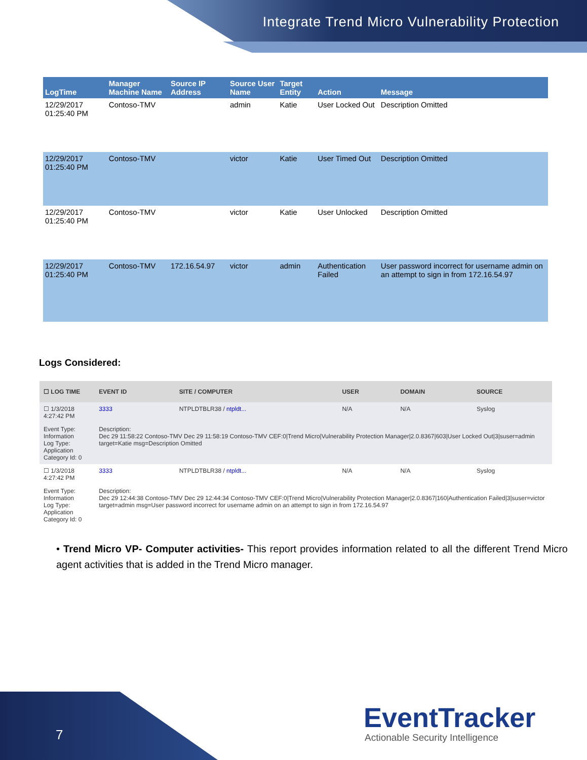Integrate Trend Micro Vulnerability Protection
| LogTime | Manager Machine Name | Source IP Address | Source User Name | Target Entity | Action | Message |
| --- | --- | --- | --- | --- | --- | --- |
| 12/29/2017 01:25:40 PM | Contoso-TMV | | admin | Katie | User Locked Out | Description Omitted |
| 12/29/2017 01:25:40 PM | Contoso-TMV | | victor | Katie | User Timed Out | Description Omitted |
| 12/29/2017 01:25:40 PM | Contoso-TMV | | victor | Katie | User Unlocked | Description Omitted |
| 12/29/2017 01:25:40 PM | Contoso-TMV | 172.16.54.97 | victor | admin | Authentication Failed | User password incorrect for username admin on an attempt to sign in from 172.16.54.97 |
Logs Considered:
| ☐ LOG TIME | EVENT ID | SITE / COMPUTER | USER | DOMAIN | SOURCE |
| --- | --- | --- | --- | --- | --- |
| ☐ 1/3/2018 4:27:42 PM | 3333 | NTPLDTBLR38 / ntpldt... | N/A | N/A | Syslog |
| Event Type: Information Log Type: Application Category Id: 0 | Description: Dec 29 11:58:22 Contoso-TMV Dec 29 11:58:19 Contoso-TMV CEF:0/Trend Micro/Vulnerability Protection Manager/2.0.8367/603/User Locked Out/3/suser=admin target=Katie msg=Description Omitted | | | | |
| ☐ 1/3/2018 4:27:42 PM | 3333 | NTPLDTBLR38 / ntpldt... | N/A | N/A | Syslog |
| Event Type: Information Log Type: Application Category Id: 0 | Description: Dec 29 12:44:38 Contoso-TMV Dec 29 12:44:34 Contoso-TMV CEF:0/Trend Micro/Vulnerability Protection Manager/2.0.8367/160/Authentication Failed/3/suser=victor target=admin msg=User password incorrect for username admin on an attempt to sign in from 172.16.54.97 | | | | |
• Trend Micro VP- Computer activities- This report provides information related to all the different Trend Micro agent activities that is added in the Trend Micro manager.
7
EventTracker
Actionable Security Intelligence